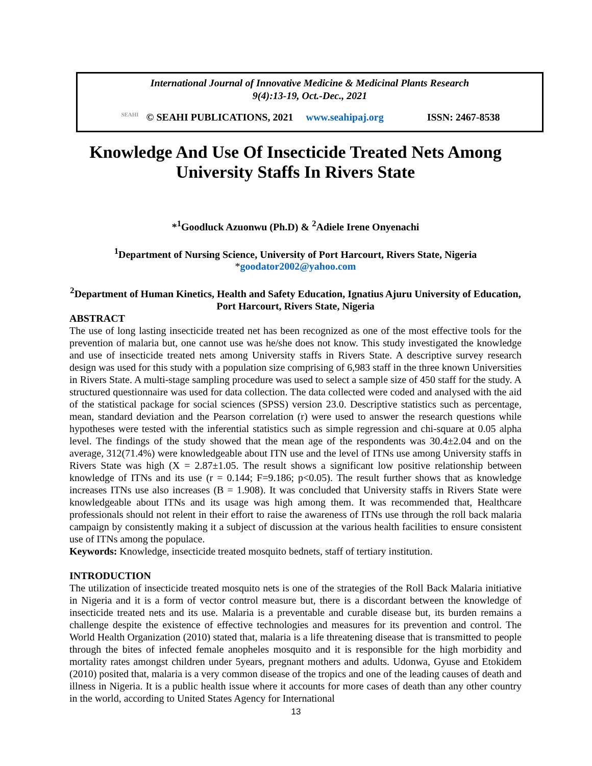International Journal of Innovative Medicine & Medicinal Plants Research
9(4):13-19, Oct.-Dec., 2021
SEAHI © SEAHI PUBLICATIONS, 2021 www.seahipaj.org ISSN: 2467-8538
Knowledge And Use Of Insecticide Treated Nets Among University Staffs In Rivers State
*<sup>1</sup>Goodluck Azuonwu (Ph.D) & <sup>2</sup>Adiele Irene Onyenachi
<sup>1</sup> Department of Nursing Science, University of Port Harcourt, Rivers State, Nigeria
*goodator2002@yahoo.com
<sup>2</sup> Department of Human Kinetics, Health and Safety Education, Ignatius Ajuru University of Education, Port Harcourt, Rivers State, Nigeria
ABSTRACT
The use of long lasting insecticide treated net has been recognized as one of the most effective tools for the prevention of malaria but, one cannot use was he/she does not know. This study investigated the knowledge and use of insecticide treated nets among University staffs in Rivers State. A descriptive survey research design was used for this study with a population size comprising of 6,983 staff in the three known Universities in Rivers State. A multi-stage sampling procedure was used to select a sample size of 450 staff for the study. A structured questionnaire was used for data collection. The data collected were coded and analysed with the aid of the statistical package for social sciences (SPSS) version 23.0. Descriptive statistics such as percentage, mean, standard deviation and the Pearson correlation (r) were used to answer the research questions while hypotheses were tested with the inferential statistics such as simple regression and chi-square at 0.05 alpha level. The findings of the study showed that the mean age of the respondents was 30.4±2.04 and on the average, 312(71.4%) were knowledgeable about ITN use and the level of ITNs use among University staffs in Rivers State was high (X = 2.87±1.05. The result shows a significant low positive relationship between knowledge of ITNs and its use (r = 0.144; F=9.186; p<0.05). The result further shows that as knowledge increases ITNs use also increases (B = 1.908). It was concluded that University staffs in Rivers State were knowledgeable about ITNs and its usage was high among them. It was recommended that, Healthcare professionals should not relent in their effort to raise the awareness of ITNs use through the roll back malaria campaign by consistently making it a subject of discussion at the various health facilities to ensure consistent use of ITNs among the populace.
Keywords: Knowledge, insecticide treated mosquito bednets, staff of tertiary institution.
INTRODUCTION
The utilization of insecticide treated mosquito nets is one of the strategies of the Roll Back Malaria initiative in Nigeria and it is a form of vector control measure but, there is a discordant between the knowledge of insecticide treated nets and its use. Malaria is a preventable and curable disease but, its burden remains a challenge despite the existence of effective technologies and measures for its prevention and control. The World Health Organization (2010) stated that, malaria is a life threatening disease that is transmitted to people through the bites of infected female anopheles mosquito and it is responsible for the high morbidity and mortality rates amongst children under 5years, pregnant mothers and adults. Udonwa, Gyuse and Etokidem (2010) posited that, malaria is a very common disease of the tropics and one of the leading causes of death and illness in Nigeria. It is a public health issue where it accounts for more cases of death than any other country in the world, according to United States Agency for International
13